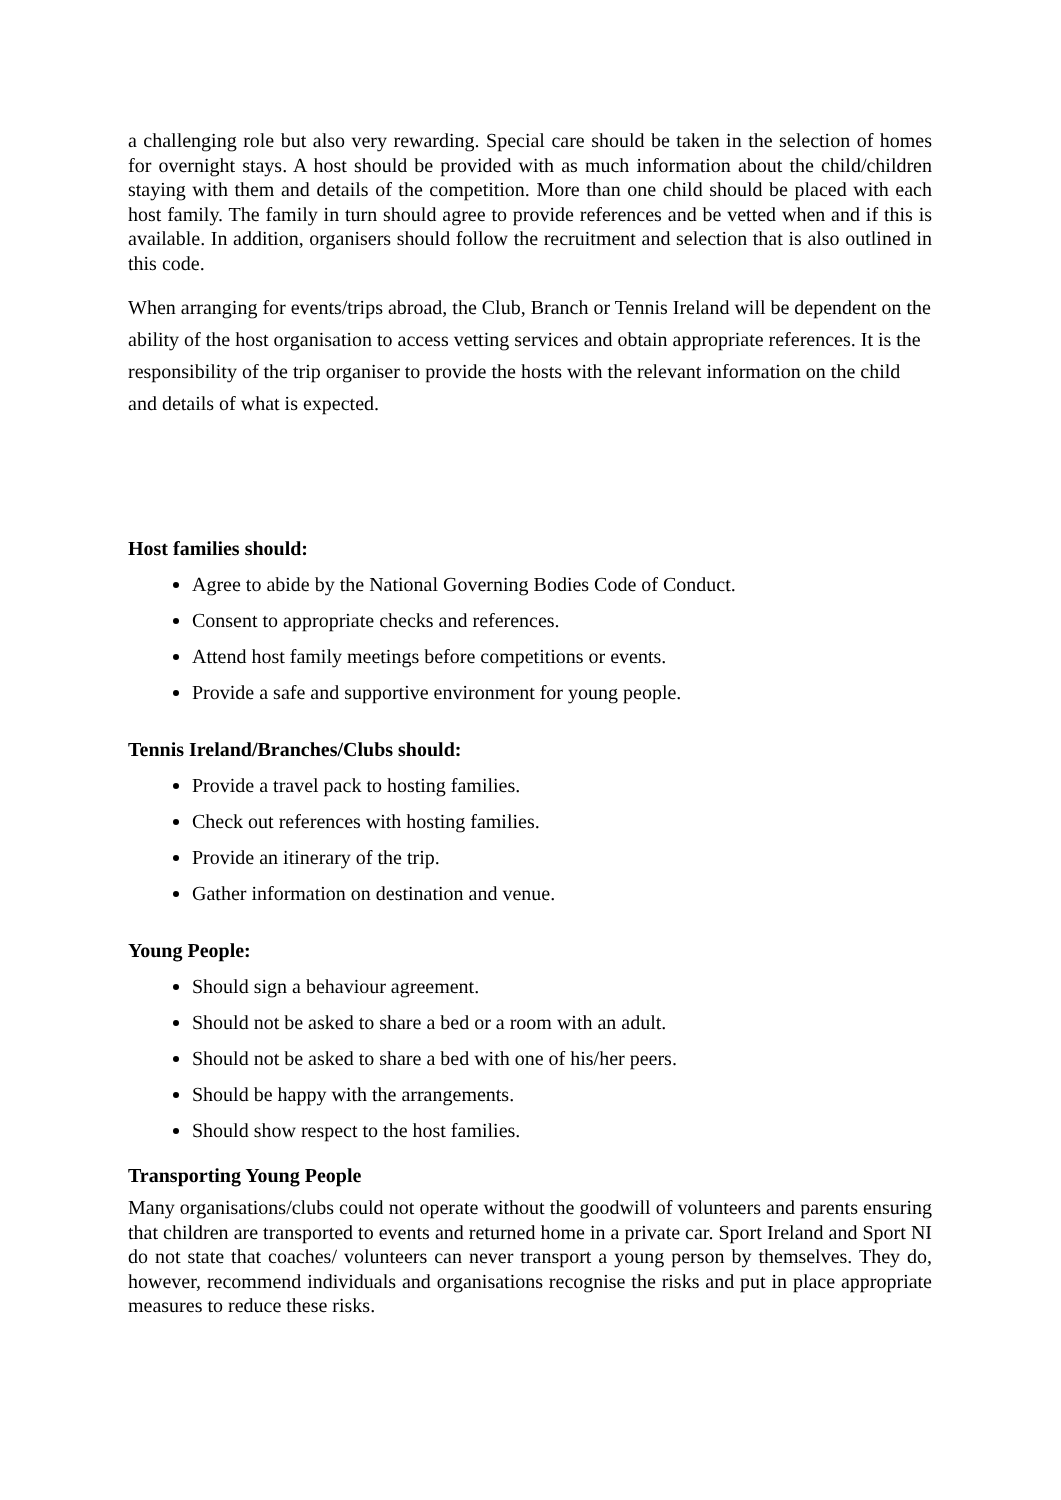a challenging role but also very rewarding. Special care should be taken in the selection of homes for overnight stays. A host should be provided with as much information about the child/children staying with them and details of the competition. More than one child should be placed with each host family. The family in turn should agree to provide references and be vetted when and if this is available. In addition, organisers should follow the recruitment and selection that is also outlined in this code.
When arranging for events/trips abroad, the Club, Branch or Tennis Ireland will be dependent on the ability of the host organisation to access vetting services and obtain appropriate references. It is the responsibility of the trip organiser to provide the hosts with the relevant information on the child and details of what is expected.
Host families should:
Agree to abide by the National Governing Bodies Code of Conduct.
Consent to appropriate checks and references.
Attend host family meetings before competitions or events.
Provide a safe and supportive environment for young people.
Tennis Ireland/Branches/Clubs should:
Provide a travel pack to hosting families.
Check out references with hosting families.
Provide an itinerary of the trip.
Gather information on destination and venue.
Young People:
Should sign a behaviour agreement.
Should not be asked to share a bed or a room with an adult.
Should not be asked to share a bed with one of his/her peers.
Should be happy with the arrangements.
Should show respect to the host families.
Transporting Young People
Many organisations/clubs could not operate without the goodwill of volunteers and parents ensuring that children are transported to events and returned home in a private car. Sport Ireland and Sport NI do not state that coaches/ volunteers can never transport a young person by themselves. They do, however, recommend individuals and organisations recognise the risks and put in place appropriate measures to reduce these risks.